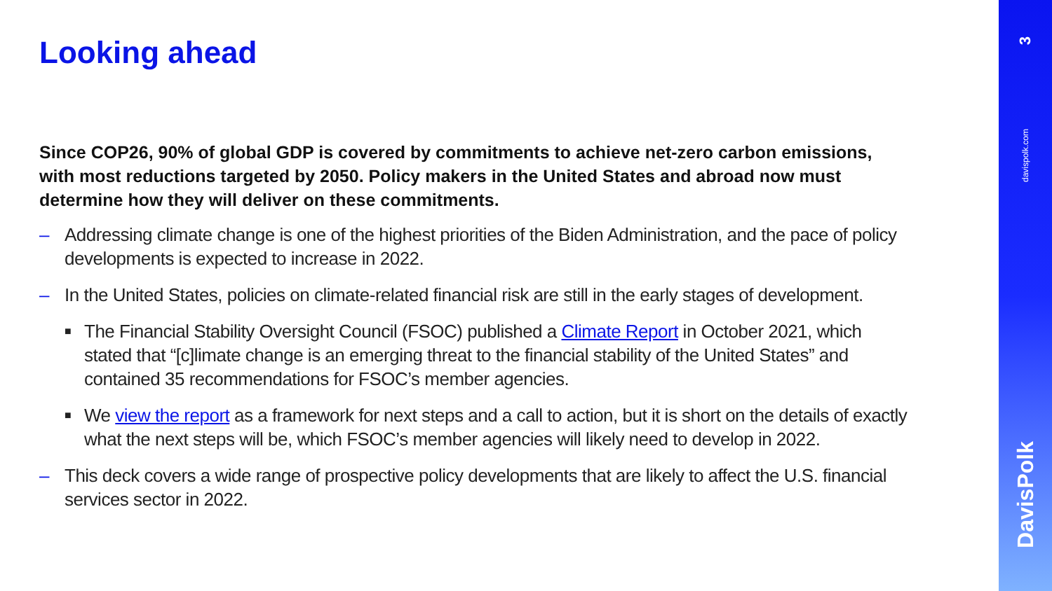Looking ahead
Since COP26, 90% of global GDP is covered by commitments to achieve net-zero carbon emissions, with most reductions targeted by 2050. Policy makers in the United States and abroad now must determine how they will deliver on these commitments.
– Addressing climate change is one of the highest priorities of the Biden Administration, and the pace of policy developments is expected to increase in 2022.
– In the United States, policies on climate-related financial risk are still in the early stages of development.
■ The Financial Stability Oversight Council (FSOC) published a Climate Report in October 2021, which stated that “[c]limate change is an emerging threat to the financial stability of the United States” and contained 35 recommendations for FSOC’s member agencies.
■ We view the report as a framework for next steps and a call to action, but it is short on the details of exactly what the next steps will be, which FSOC’s member agencies will likely need to develop in 2022.
– This deck covers a wide range of prospective policy developments that are likely to affect the U.S. financial services sector in 2022.
3
davispolk.com
DavisPolk